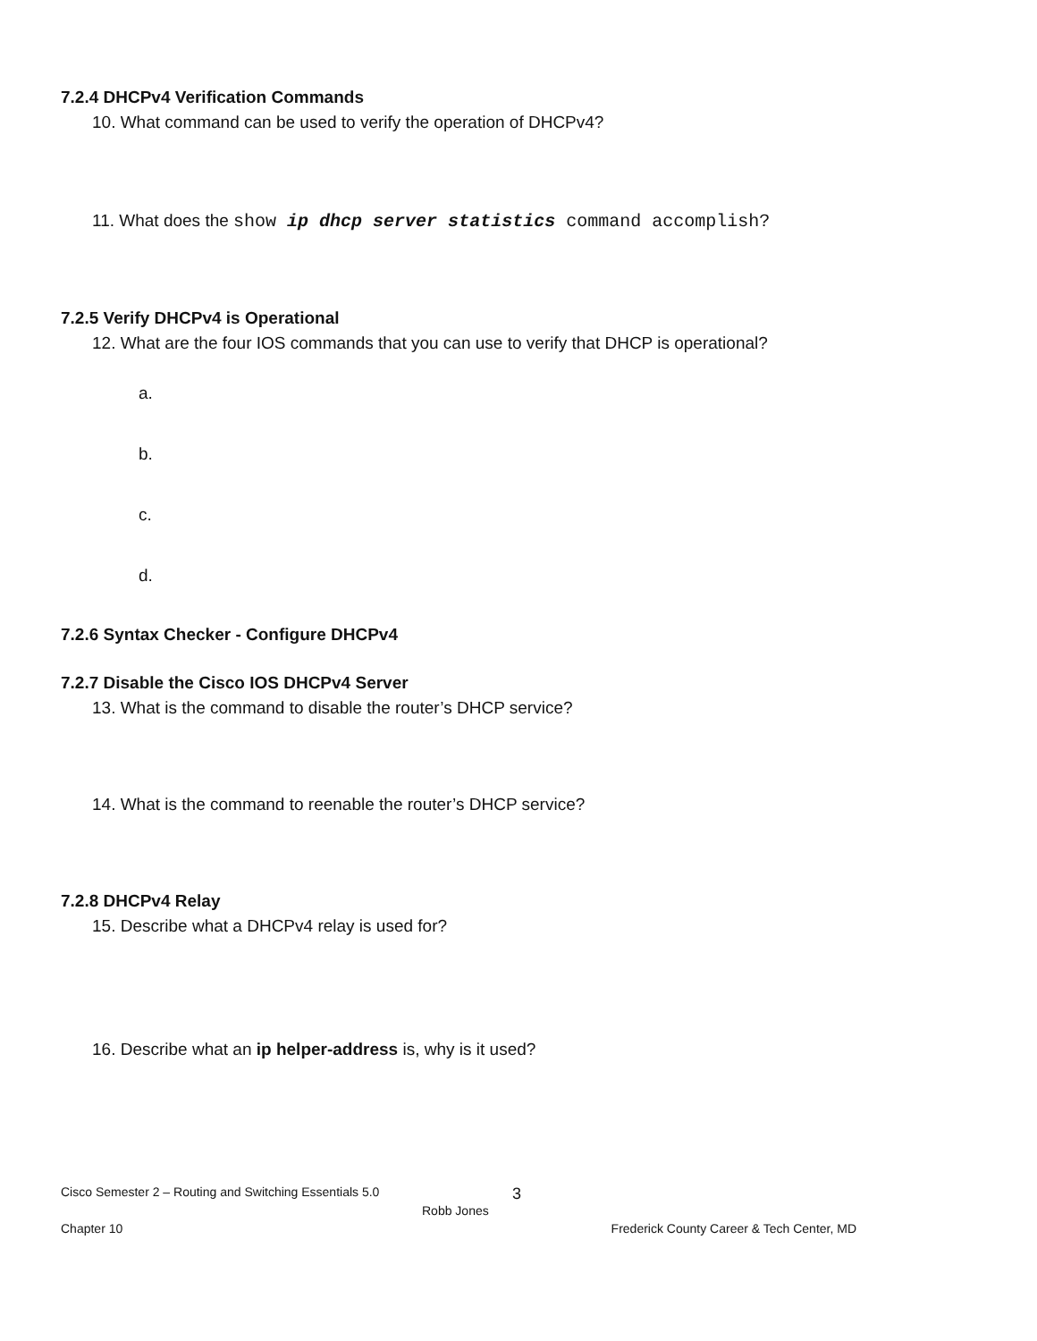7.2.4 DHCPv4 Verification Commands
10. What command can be used to verify the operation of DHCPv4?
11. What does the show ip dhcp server statistics command accomplish?
7.2.5 Verify DHCPv4 is Operational
12. What are the four IOS commands that you can use to verify that DHCP is operational?
a.
b.
c.
d.
7.2.6 Syntax Checker - Configure DHCPv4
7.2.7 Disable the Cisco IOS DHCPv4 Server
13. What is the command to disable the router’s DHCP service?
14. What is the command to reenable the router’s DHCP service?
7.2.8 DHCPv4 Relay
15. Describe what a DHCPv4 relay is used for?
16. Describe what an ip helper-address is, why is it used?
Cisco Semester 2 – Routing and Switching Essentials 5.0 3
Robb Jones
Chapter 10 Frederick County Career & Tech Center, MD